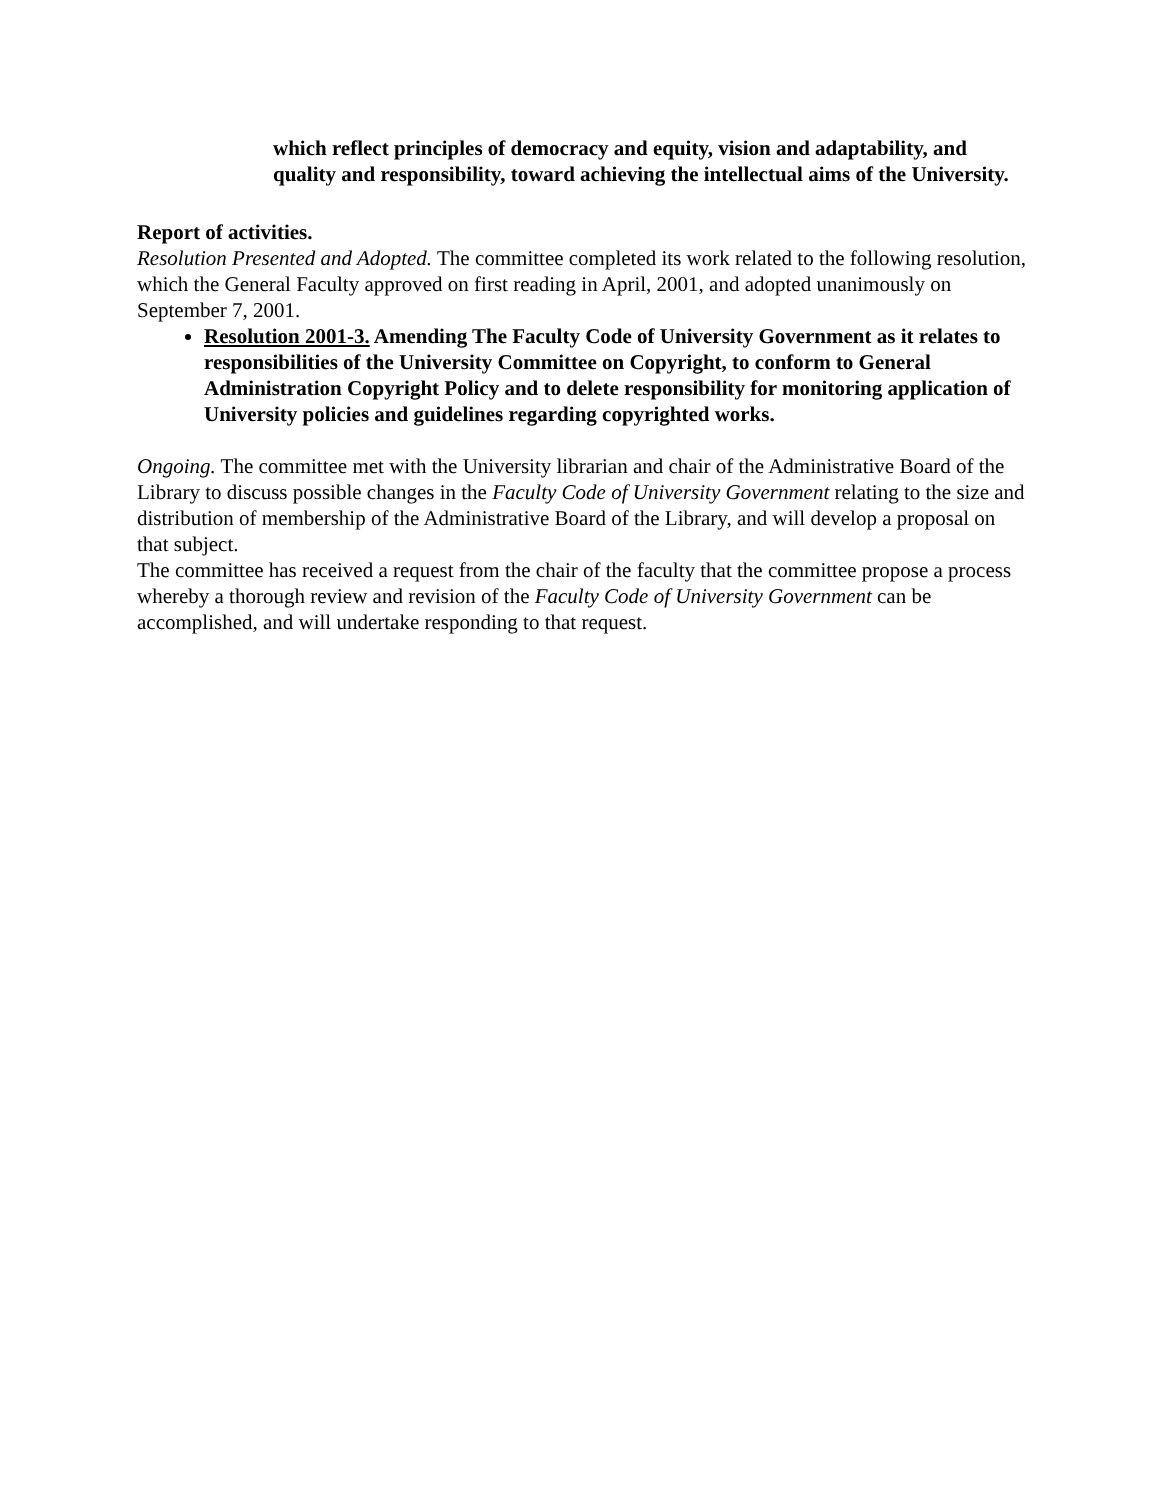which reflect principles of democracy and equity, vision and adaptability, and quality and responsibility, toward achieving the intellectual aims of the University.
Report of activities.
Resolution Presented and Adopted. The committee completed its work related to the following resolution, which the General Faculty approved on first reading in April, 2001, and adopted unanimously on September 7, 2001.
Resolution 2001-3. Amending The Faculty Code of University Government as it relates to responsibilities of the University Committee on Copyright, to conform to General Administration Copyright Policy and to delete responsibility for monitoring application of University policies and guidelines regarding copyrighted works.
Ongoing. The committee met with the University librarian and chair of the Administrative Board of the Library to discuss possible changes in the Faculty Code of University Government relating to the size and distribution of membership of the Administrative Board of the Library, and will develop a proposal on that subject.
The committee has received a request from the chair of the faculty that the committee propose a process whereby a thorough review and revision of the Faculty Code of University Government can be accomplished, and will undertake responding to that request.